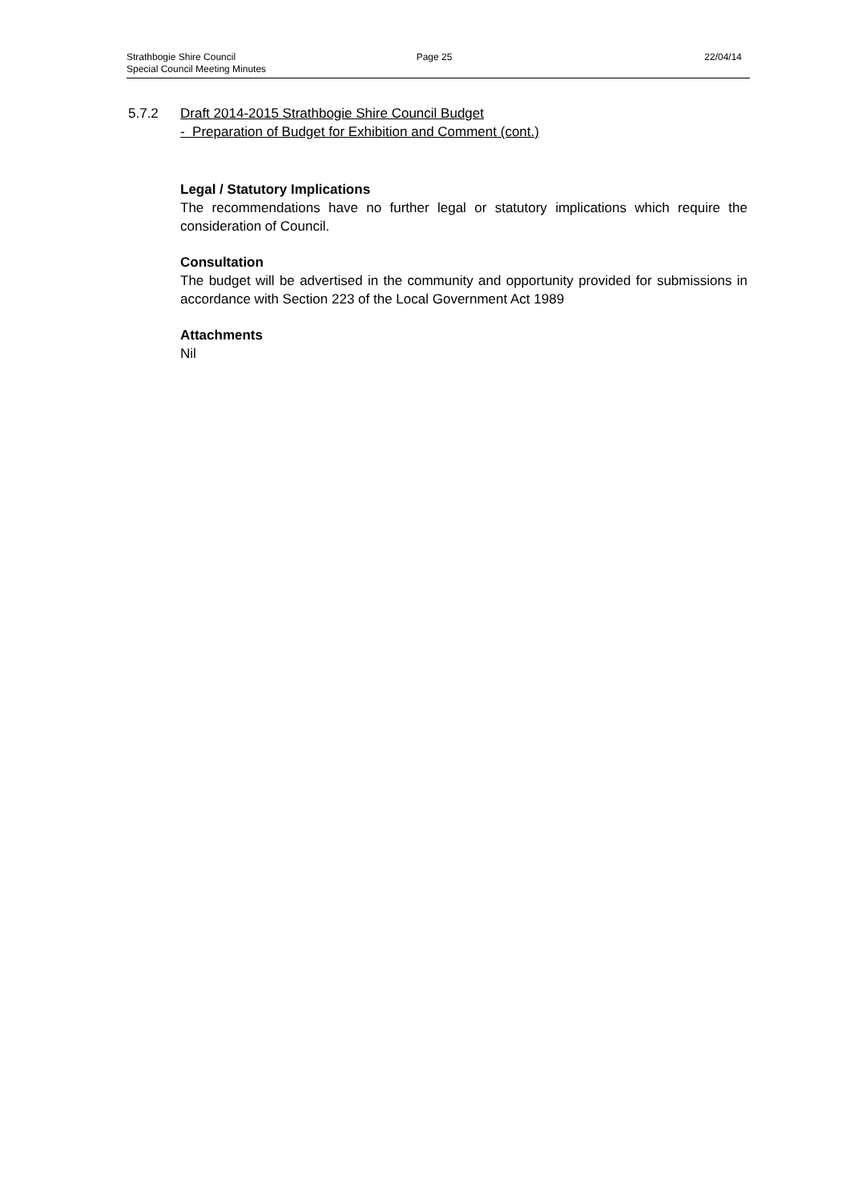Strathbogie Shire Council Page 25 22/04/14
Special Council Meeting Minutes
5.7.2 Draft 2014-2015 Strathbogie Shire Council Budget
- Preparation of Budget for Exhibition and Comment (cont.)
Legal / Statutory Implications
The recommendations have no further legal or statutory implications which require the consideration of Council.
Consultation
The budget will be advertised in the community and opportunity provided for submissions in accordance with Section 223 of the Local Government Act 1989
Attachments
Nil